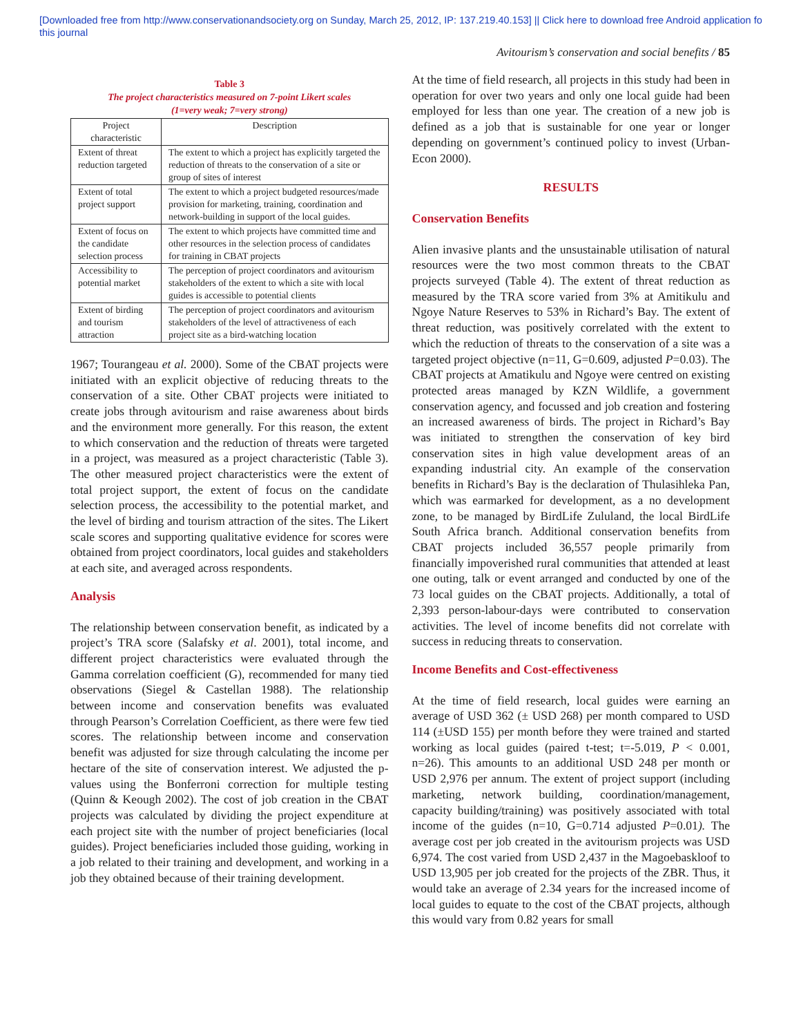[Downloaded free from http://www.conservationandsociety.org on Sunday, March 25, 2012, IP: 137.219.40.153] || Click here to download free Android application fo
this journal
Avitourism’s conservation and social benefits / 85
Table 3
The project characteristics measured on 7-point Likert scales
(1=very weak; 7=very strong)
| Project characteristic | Description |
| --- | --- |
| Extent of threat reduction targeted | The extent to which a project has explicitly targeted the reduction of threats to the conservation of a site or group of sites of interest |
| Extent of total project support | The extent to which a project budgeted resources/made provision for marketing, training, coordination and network-building in support of the local guides. |
| Extent of focus on the candidate selection process | The extent to which projects have committed time and other resources in the selection process of candidates for training in CBAT projects |
| Accessibility to potential market | The perception of project coordinators and avitourism stakeholders of the extent to which a site with local guides is accessible to potential clients |
| Extent of birding and tourism attraction | The perception of project coordinators and avitourism stakeholders of the level of attractiveness of each project site as a bird-watching location |
1967; Tourangeau et al. 2000). Some of the CBAT projects were initiated with an explicit objective of reducing threats to the conservation of a site. Other CBAT projects were initiated to create jobs through avitourism and raise awareness about birds and the environment more generally. For this reason, the extent to which conservation and the reduction of threats were targeted in a project, was measured as a project characteristic (Table 3). The other measured project characteristics were the extent of total project support, the extent of focus on the candidate selection process, the accessibility to the potential market, and the level of birding and tourism attraction of the sites. The Likert scale scores and supporting qualitative evidence for scores were obtained from project coordinators, local guides and stakeholders at each site, and averaged across respondents.
Analysis
The relationship between conservation benefit, as indicated by a project’s TRA score (Salafsky et al. 2001), total income, and different project characteristics were evaluated through the Gamma correlation coefficient (G), recommended for many tied observations (Siegel & Castellan 1988). The relationship between income and conservation benefits was evaluated through Pearson’s Correlation Coefficient, as there were few tied scores. The relationship between income and conservation benefit was adjusted for size through calculating the income per hectare of the site of conservation interest. We adjusted the p-values using the Bonferroni correction for multiple testing (Quinn & Keough 2002). The cost of job creation in the CBAT projects was calculated by dividing the project expenditure at each project site with the number of project beneficiaries (local guides). Project beneficiaries included those guiding, working in a job related to their training and development, and working in a job they obtained because of their training development.
At the time of field research, all projects in this study had been in operation for over two years and only one local guide had been employed for less than one year. The creation of a new job is defined as a job that is sustainable for one year or longer depending on government’s continued policy to invest (Urban-Econ 2000).
RESULTS
Conservation Benefits
Alien invasive plants and the unsustainable utilisation of natural resources were the two most common threats to the CBAT projects surveyed (Table 4). The extent of threat reduction as measured by the TRA score varied from 3% at Amitikulu and Ngoye Nature Reserves to 53% in Richard’s Bay. The extent of threat reduction, was positively correlated with the extent to which the reduction of threats to the conservation of a site was a targeted project objective (n=11, G=0.609, adjusted P=0.03). The CBAT projects at Amatikulu and Ngoye were centred on existing protected areas managed by KZN Wildlife, a government conservation agency, and focussed and job creation and fostering an increased awareness of birds. The project in Richard’s Bay was initiated to strengthen the conservation of key bird conservation sites in high value development areas of an expanding industrial city. An example of the conservation benefits in Richard’s Bay is the declaration of Thulasihleka Pan, which was earmarked for development, as a no development zone, to be managed by BirdLife Zululand, the local BirdLife South Africa branch. Additional conservation benefits from CBAT projects included 36,557 people primarily from financially impoverished rural communities that attended at least one outing, talk or event arranged and conducted by one of the 73 local guides on the CBAT projects. Additionally, a total of 2,393 person-labour-days were contributed to conservation activities. The level of income benefits did not correlate with success in reducing threats to conservation.
Income Benefits and Cost-effectiveness
At the time of field research, local guides were earning an average of USD 362 (± USD 268) per month compared to USD 114 (±USD 155) per month before they were trained and started working as local guides (paired t-test; t=-5.019, P < 0.001, n=26). This amounts to an additional USD 248 per month or USD 2,976 per annum. The extent of project support (including marketing, network building, coordination/management, capacity building/training) was positively associated with total income of the guides (n=10, G=0.714 adjusted P=0.01). The average cost per job created in the avitourism projects was USD 6,974. The cost varied from USD 2,437 in the Magoebaskloof to USD 13,905 per job created for the projects of the ZBR. Thus, it would take an average of 2.34 years for the increased income of local guides to equate to the cost of the CBAT projects, although this would vary from 0.82 years for small